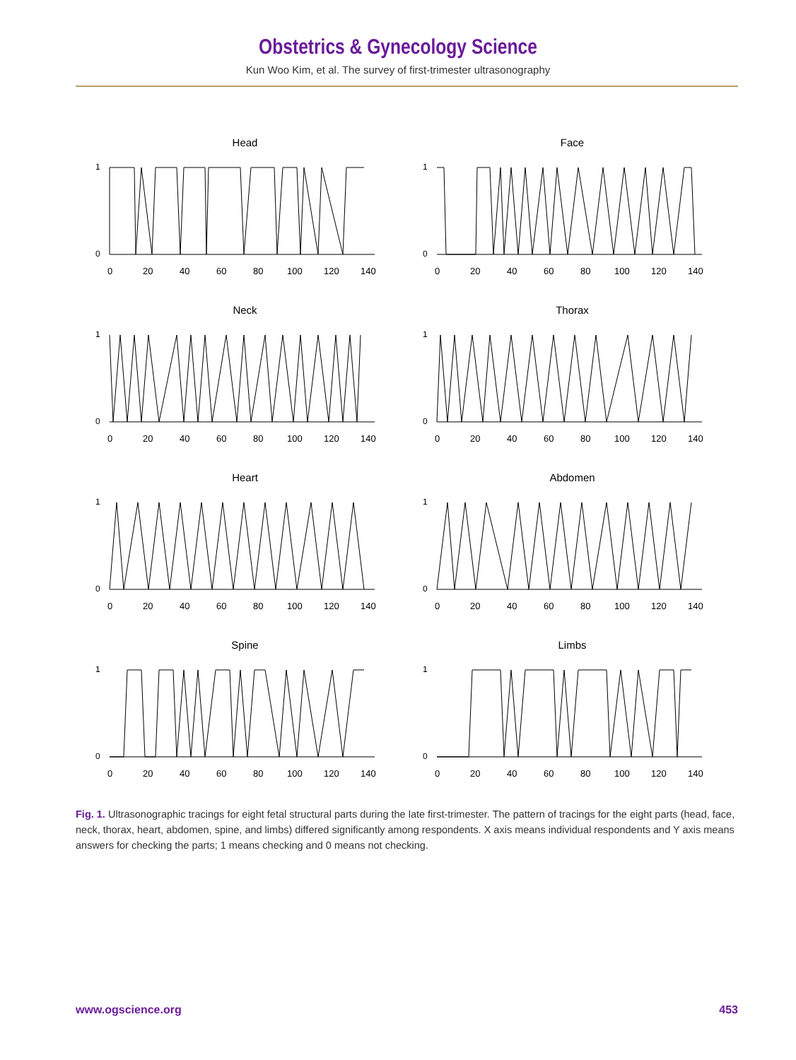Obstetrics & Gynecology Science
Kun Woo Kim, et al. The survey of first-trimester ultrasonography
Head
1
0
0
20
40
60
80
100
120
140
Face
1
0
0
20
40
60
80
100
120
140
Neck
1
0
0
20
40
60
80
100
120
140
Thorax
1
0
0
20
40
60
80
100
120
140
Heart
1
0
0
20
40
60
80
100
120
140
Abdomen
1
0
0
20
40
60
80
100
120
140
Spine
1
0
0
20
40
60
80
100
120
140
Limbs
1
0
0
20
40
60
80
100
120
140
Fig. 1. Ultrasonographic tracings for eight fetal structural parts during the late first-trimester. The pattern of tracings for the eight parts (head, face, neck, thorax, heart, abdomen, spine, and limbs) differed significantly among respondents. X axis means individual respondents and Y axis means answers for checking the parts; 1 means checking and 0 means not checking.
www.ogscience.org 453